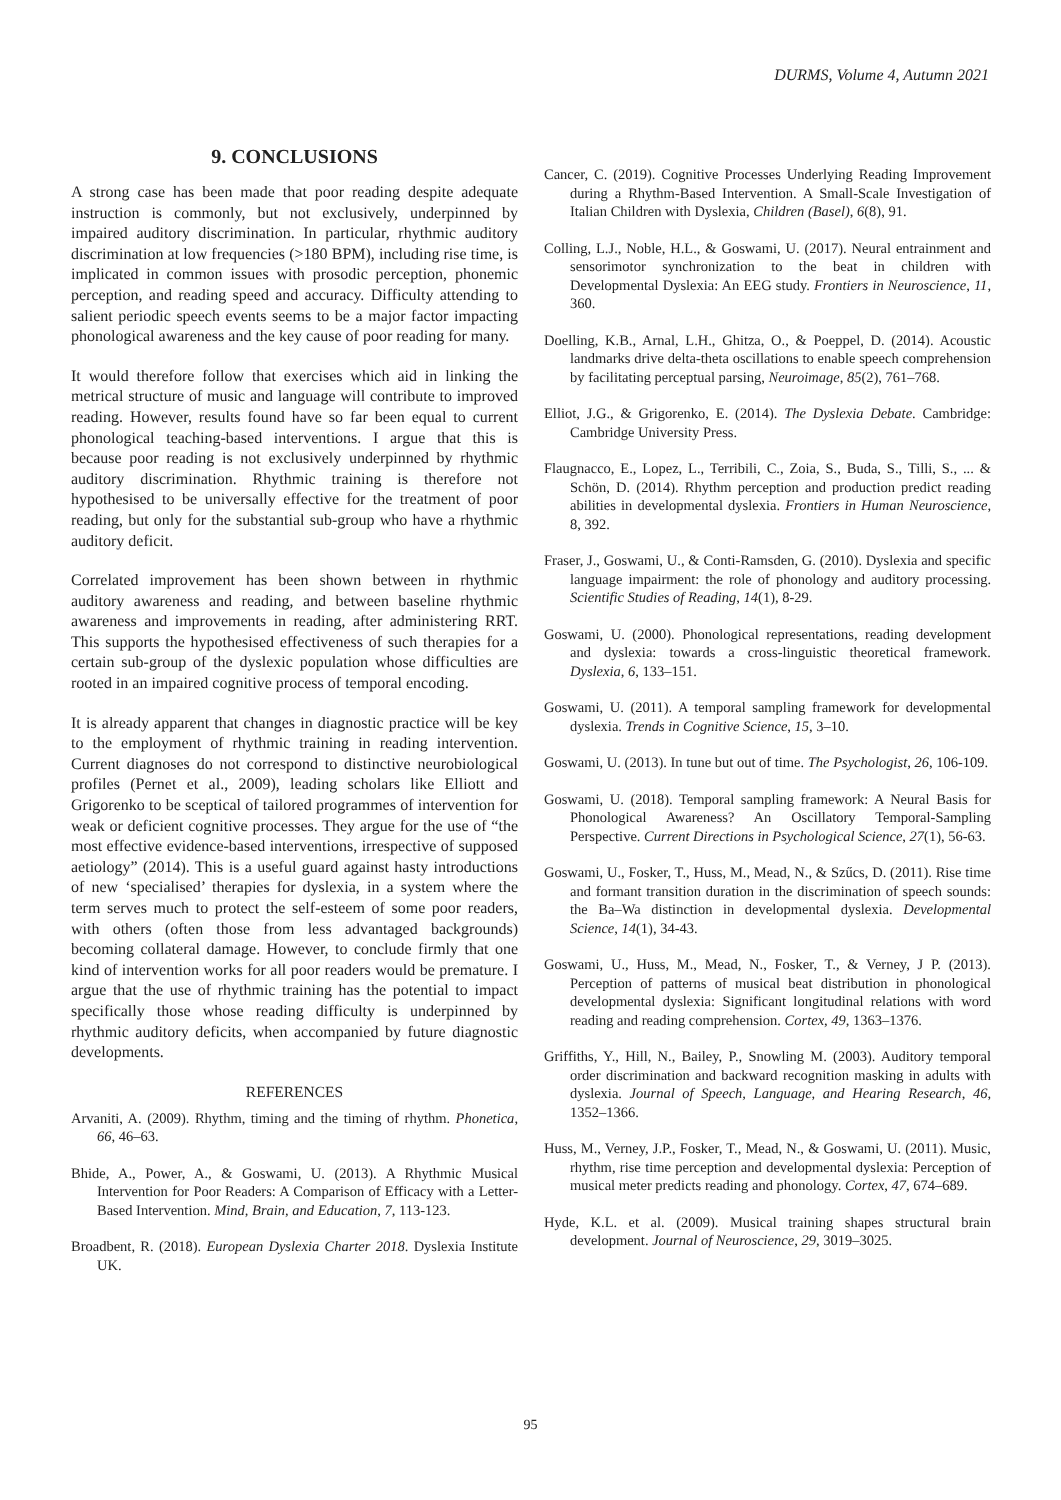DURMS, Volume 4, Autumn 2021
9. CONCLUSIONS
A strong case has been made that poor reading despite adequate instruction is commonly, but not exclusively, underpinned by impaired auditory discrimination. In particular, rhythmic auditory discrimination at low frequencies (>180 BPM), including rise time, is implicated in common issues with prosodic perception, phonemic perception, and reading speed and accuracy. Difficulty attending to salient periodic speech events seems to be a major factor impacting phonological awareness and the key cause of poor reading for many.
It would therefore follow that exercises which aid in linking the metrical structure of music and language will contribute to improved reading. However, results found have so far been equal to current phonological teaching-based interventions. I argue that this is because poor reading is not exclusively underpinned by rhythmic auditory discrimination. Rhythmic training is therefore not hypothesised to be universally effective for the treatment of poor reading, but only for the substantial sub-group who have a rhythmic auditory deficit.
Correlated improvement has been shown between in rhythmic auditory awareness and reading, and between baseline rhythmic awareness and improvements in reading, after administering RRT. This supports the hypothesised effectiveness of such therapies for a certain sub-group of the dyslexic population whose difficulties are rooted in an impaired cognitive process of temporal encoding.
It is already apparent that changes in diagnostic practice will be key to the employment of rhythmic training in reading intervention. Current diagnoses do not correspond to distinctive neurobiological profiles (Pernet et al., 2009), leading scholars like Elliott and Grigorenko to be sceptical of tailored programmes of intervention for weak or deficient cognitive processes. They argue for the use of “the most effective evidence-based interventions, irrespective of supposed aetiology” (2014). This is a useful guard against hasty introductions of new ‘specialised’ therapies for dyslexia, in a system where the term serves much to protect the self-esteem of some poor readers, with others (often those from less advantaged backgrounds) becoming collateral damage. However, to conclude firmly that one kind of intervention works for all poor readers would be premature. I argue that the use of rhythmic training has the potential to impact specifically those whose reading difficulty is underpinned by rhythmic auditory deficits, when accompanied by future diagnostic developments.
REFERENCES
Arvaniti, A. (2009). Rhythm, timing and the timing of rhythm. Phonetica, 66, 46–63.
Bhide, A., Power, A., & Goswami, U. (2013). A Rhythmic Musical Intervention for Poor Readers: A Comparison of Efficacy with a Letter-Based Intervention. Mind, Brain, and Education, 7, 113-123.
Broadbent, R. (2018). European Dyslexia Charter 2018. Dyslexia Institute UK.
Cancer, C. (2019). Cognitive Processes Underlying Reading Improvement during a Rhythm-Based Intervention. A Small-Scale Investigation of Italian Children with Dyslexia, Children (Basel), 6(8), 91.
Colling, L.J., Noble, H.L., & Goswami, U. (2017). Neural entrainment and sensorimotor synchronization to the beat in children with Developmental Dyslexia: An EEG study. Frontiers in Neuroscience, 11, 360.
Doelling, K.B., Arnal, L.H., Ghitza, O., & Poeppel, D. (2014). Acoustic landmarks drive delta-theta oscillations to enable speech comprehension by facilitating perceptual parsing, Neuroimage, 85(2), 761–768.
Elliot, J.G., & Grigorenko, E. (2014). The Dyslexia Debate. Cambridge: Cambridge University Press.
Flaugnacco, E., Lopez, L., Terribili, C., Zoia, S., Buda, S., Tilli, S., ... & Schön, D. (2014). Rhythm perception and production predict reading abilities in developmental dyslexia. Frontiers in Human Neuroscience, 8, 392.
Fraser, J., Goswami, U., & Conti-Ramsden, G. (2010). Dyslexia and specific language impairment: the role of phonology and auditory processing. Scientific Studies of Reading, 14(1), 8-29.
Goswami, U. (2000). Phonological representations, reading development and dyslexia: towards a cross-linguistic theoretical framework. Dyslexia, 6, 133–151.
Goswami, U. (2011). A temporal sampling framework for developmental dyslexia. Trends in Cognitive Science, 15, 3–10.
Goswami, U. (2013). In tune but out of time. The Psychologist, 26, 106-109.
Goswami, U. (2018). Temporal sampling framework: A Neural Basis for Phonological Awareness? An Oscillatory Temporal-Sampling Perspective. Current Directions in Psychological Science, 27(1), 56-63.
Goswami, U., Fosker, T., Huss, M., Mead, N., & Szűcs, D. (2011). Rise time and formant transition duration in the discrimination of speech sounds: the Ba–Wa distinction in developmental dyslexia. Developmental Science, 14(1), 34-43.
Goswami, U., Huss, M., Mead, N., Fosker, T., & Verney, J P. (2013). Perception of patterns of musical beat distribution in phonological developmental dyslexia: Significant longitudinal relations with word reading and reading comprehension. Cortex, 49, 1363–1376.
Griffiths, Y., Hill, N., Bailey, P., Snowling M. (2003). Auditory temporal order discrimination and backward recognition masking in adults with dyslexia. Journal of Speech, Language, and Hearing Research, 46, 1352–1366.
Huss, M., Verney, J.P., Fosker, T., Mead, N., & Goswami, U. (2011). Music, rhythm, rise time perception and developmental dyslexia: Perception of musical meter predicts reading and phonology. Cortex, 47, 674–689.
Hyde, K.L. et al. (2009). Musical training shapes structural brain development. Journal of Neuroscience, 29, 3019–3025.
95